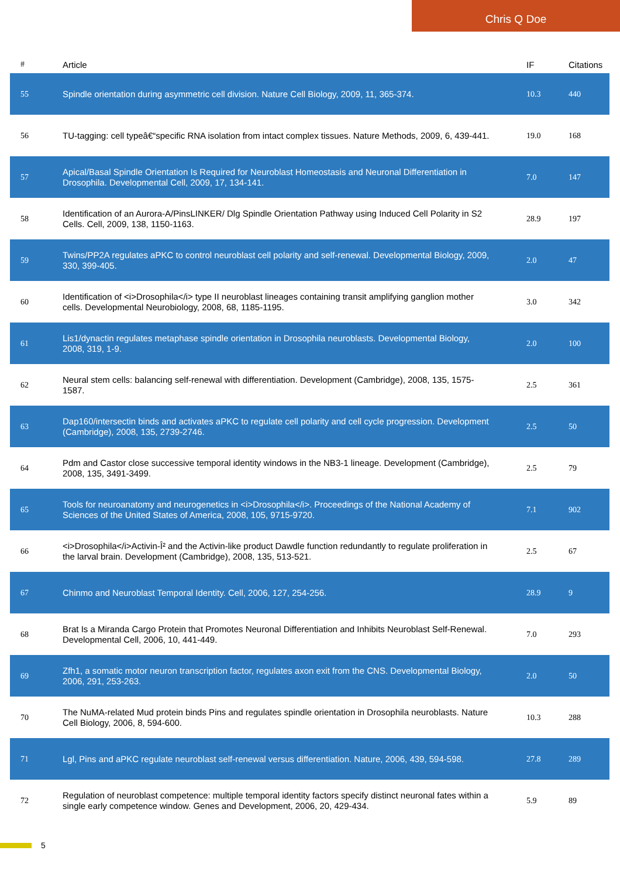Chris Q Doe
| # | Article | IF | Citations |
| --- | --- | --- | --- |
| 55 | Spindle orientation during asymmetric cell division. Nature Cell Biology, 2009, 11, 365-374. | 10.3 | 440 |
| 56 | TU-tagging: cell typeâ€“specific RNA isolation from intact complex tissues. Nature Methods, 2009, 6, 439-441. | 19.0 | 168 |
| 57 | Apical/Basal Spindle Orientation Is Required for Neuroblast Homeostasis and Neuronal Differentiation in Drosophila. Developmental Cell, 2009, 17, 134-141. | 7.0 | 147 |
| 58 | Identification of an Aurora-A/PinsLINKER/ Dlg Spindle Orientation Pathway using Induced Cell Polarity in S2 Cells. Cell, 2009, 138, 1150-1163. | 28.9 | 197 |
| 59 | Twins/PP2A regulates aPKC to control neuroblast cell polarity and self-renewal. Developmental Biology, 2009, 330, 399-405. | 2.0 | 47 |
| 60 | Identification of <i>Drosophila</i> type II neuroblast lineages containing transit amplifying ganglion mother cells. Developmental Neurobiology, 2008, 68, 1185-1195. | 3.0 | 342 |
| 61 | Lis1/dynactin regulates metaphase spindle orientation in Drosophila neuroblasts. Developmental Biology, 2008, 319, 1-9. | 2.0 | 100 |
| 62 | Neural stem cells: balancing self-renewal with differentiation. Development (Cambridge), 2008, 135, 1575-1587. | 2.5 | 361 |
| 63 | Dap160/intersectin binds and activates aPKC to regulate cell polarity and cell cycle progression. Development (Cambridge), 2008, 135, 2739-2746. | 2.5 | 50 |
| 64 | Pdm and Castor close successive temporal identity windows in the NB3-1 lineage. Development (Cambridge), 2008, 135, 3491-3499. | 2.5 | 79 |
| 65 | Tools for neuroanatomy and neurogenetics in <i>Drosophila</i>. Proceedings of the National Academy of Sciences of the United States of America, 2008, 105, 9715-9720. | 7.1 | 902 |
| 66 | <i>Drosophila</i>Activin-Î² and the Activin-like product Dawdle function redundantly to regulate proliferation in the larval brain. Development (Cambridge), 2008, 135, 513-521. | 2.5 | 67 |
| 67 | Chinmo and Neuroblast Temporal Identity. Cell, 2006, 127, 254-256. | 28.9 | 9 |
| 68 | Brat Is a Miranda Cargo Protein that Promotes Neuronal Differentiation and Inhibits Neuroblast Self-Renewal. Developmental Cell, 2006, 10, 441-449. | 7.0 | 293 |
| 69 | Zfh1, a somatic motor neuron transcription factor, regulates axon exit from the CNS. Developmental Biology, 2006, 291, 253-263. | 2.0 | 50 |
| 70 | The NuMA-related Mud protein binds Pins and regulates spindle orientation in Drosophila neuroblasts. Nature Cell Biology, 2006, 8, 594-600. | 10.3 | 288 |
| 71 | Lgl, Pins and aPKC regulate neuroblast self-renewal versus differentiation. Nature, 2006, 439, 594-598. | 27.8 | 289 |
| 72 | Regulation of neuroblast competence: multiple temporal identity factors specify distinct neuronal fates within a single early competence window. Genes and Development, 2006, 20, 429-434. | 5.9 | 89 |
5